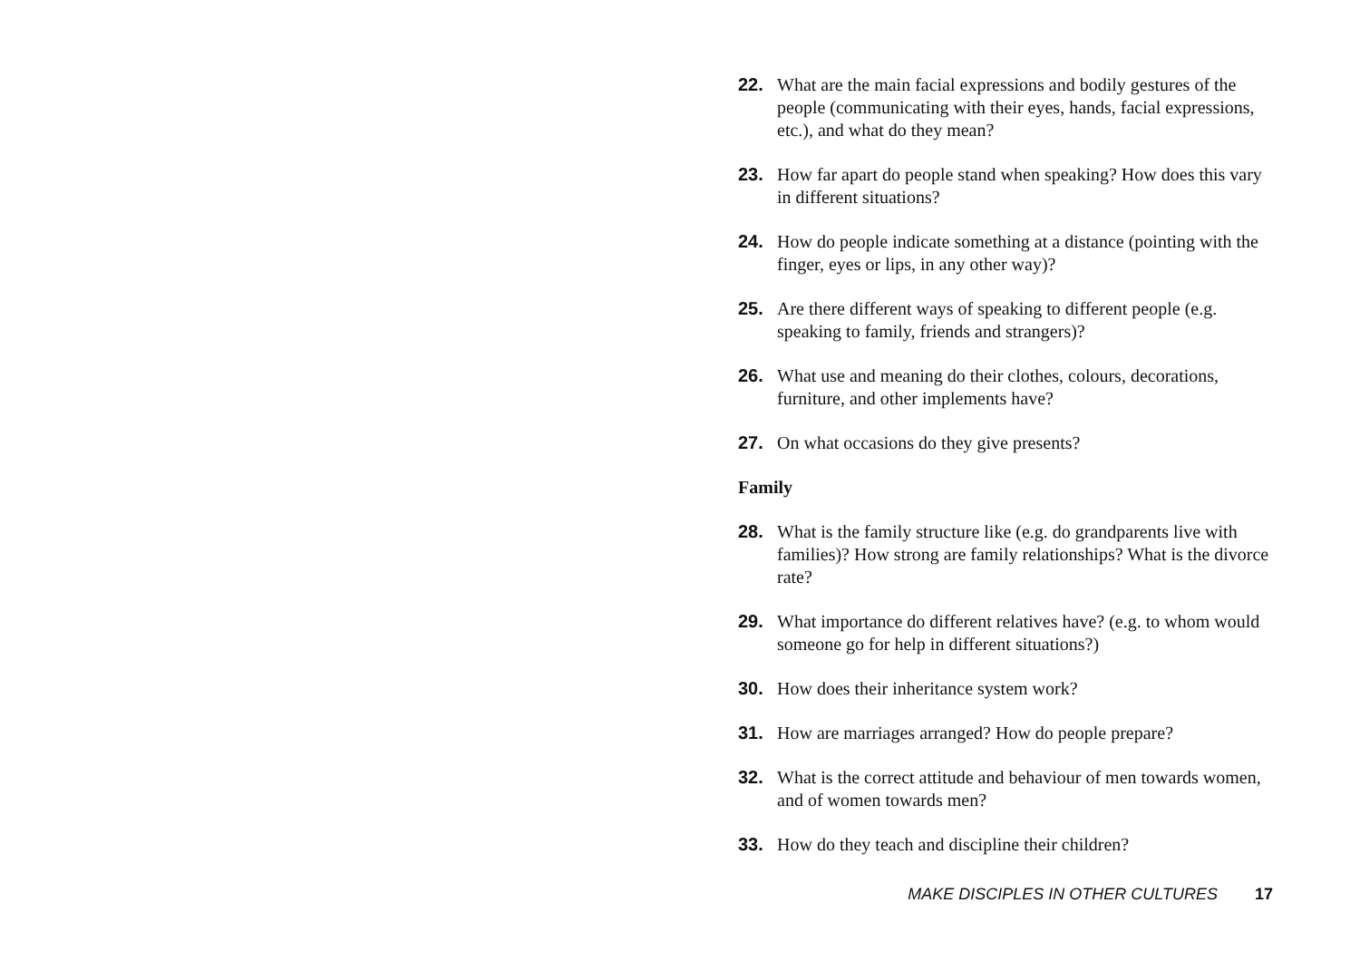22. What are the main facial expressions and bodily gestures of the people (communicating with their eyes, hands, facial expressions, etc.), and what do they mean?
23. How far apart do people stand when speaking? How does this vary in different situations?
24. How do people indicate something at a distance (pointing with the finger, eyes or lips, in any other way)?
25. Are there different ways of speaking to different people (e.g. speaking to family, friends and strangers)?
26. What use and meaning do their clothes, colours, decorations, furniture, and other implements have?
27. On what occasions do they give presents?
Family
28. What is the family structure like (e.g. do grandparents live with families)? How strong are family relationships? What is the divorce rate?
29. What importance do different relatives have? (e.g. to whom would someone go for help in different situations?)
30. How does their inheritance system work?
31. How are marriages arranged? How do people prepare?
32. What is the correct attitude and behaviour of men towards women, and of women towards men?
33. How do they teach and discipline their children?
MAKE DISCIPLES IN OTHER CULTURES 17